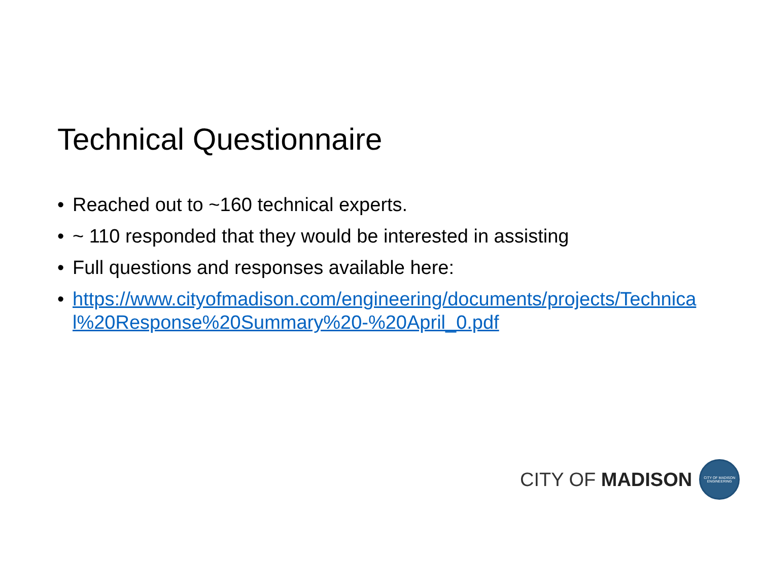Technical Questionnaire
• Reached out to ~160 technical experts.
• ~ 110 responded that they would be interested in assisting
• Full questions and responses available here:
• https://www.cityofmadison.com/engineering/documents/projects/Technical%20Response%20Summary%20-%20April_0.pdf
CITY OF MADISON
CITY OF MADISON ENGINEERING